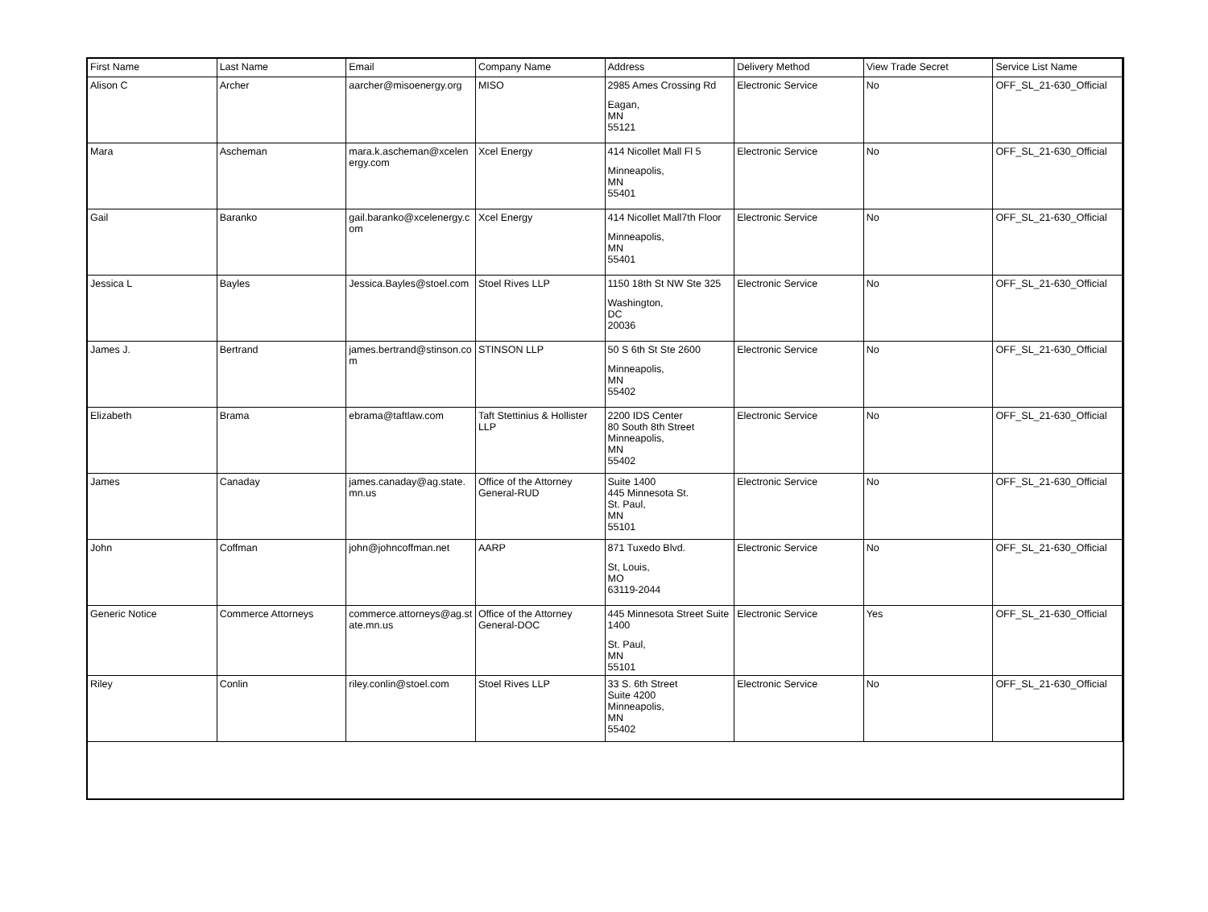| First Name | Last Name | Email | Company Name | Address | Delivery Method | View Trade Secret | Service List Name |
| --- | --- | --- | --- | --- | --- | --- | --- |
| Alison C | Archer | aarcher@misoenergy.org | MISO | 2985 Ames Crossing Rd Eagan, MN 55121 | Electronic Service | No | OFF_SL_21-630_Official |
| Mara | Ascheman | mara.k.ascheman@xcelen ergy.com | Xcel Energy | 414 Nicollet Mall Fl 5 Minneapolis, MN 55401 | Electronic Service | No | OFF_SL_21-630_Official |
| Gail | Baranko | gail.baranko@xcelenergy.c om | Xcel Energy | 414 Nicollet Mall7th Floor Minneapolis, MN 55401 | Electronic Service | No | OFF_SL_21-630_Official |
| Jessica L | Bayles | Jessica.Bayles@stoel.com | Stoel Rives LLP | 1150 18th St NW Ste 325 Washington, DC 20036 | Electronic Service | No | OFF_SL_21-630_Official |
| James J. | Bertrand | james.bertrand@stinson.co m | STINSON LLP | 50 S 6th St Ste 2600 Minneapolis, MN 55402 | Electronic Service | No | OFF_SL_21-630_Official |
| Elizabeth | Brama | ebrama@taftlaw.com | Taft Stettinius & Hollister LLP | 2200 IDS Center 80 South 8th Street Minneapolis, MN 55402 | Electronic Service | No | OFF_SL_21-630_Official |
| James | Canaday | james.canaday@ag.state. mn.us | Office of the Attorney General-RUD | Suite 1400 445 Minnesota St. St. Paul, MN 55101 | Electronic Service | No | OFF_SL_21-630_Official |
| John | Coffman | john@johncoffman.net | AARP | 871 Tuxedo Blvd. St, Louis, MO 63119-2044 | Electronic Service | No | OFF_SL_21-630_Official |
| Generic Notice | Commerce Attorneys | commerce.attorneys@ag.st ate.mn.us | Office of the Attorney General-DOC | 445 Minnesota Street Suite 1400 St. Paul, MN 55101 | Electronic Service | Yes | OFF_SL_21-630_Official |
| Riley | Conlin | riley.conlin@stoel.com | Stoel Rives LLP | 33 S. 6th Street Suite 4200 Minneapolis, MN 55402 | Electronic Service | No | OFF_SL_21-630_Official |